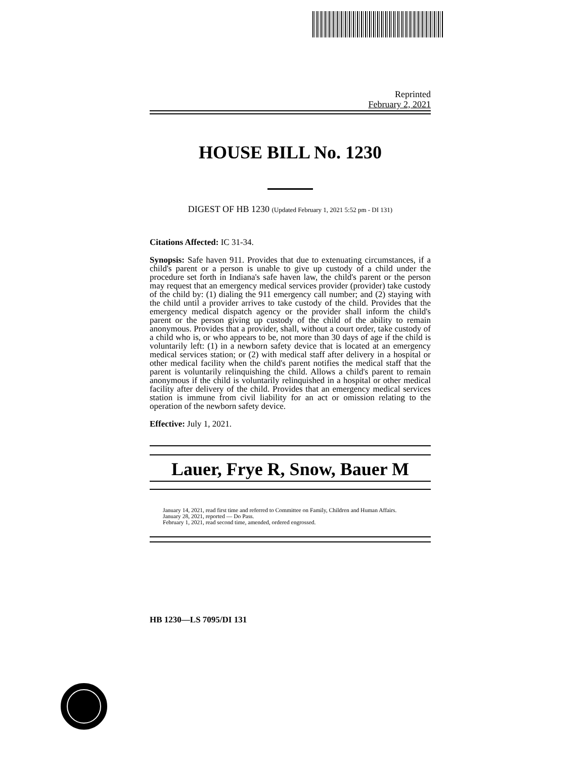Reprinted
February 2, 2021
HOUSE BILL No. 1230
DIGEST OF HB 1230 (Updated February 1, 2021 5:52 pm - DI 131)
Citations Affected: IC 31-34.
Synopsis: Safe haven 911. Provides that due to extenuating circumstances, if a child's parent or a person is unable to give up custody of a child under the procedure set forth in Indiana's safe haven law, the child's parent or the person may request that an emergency medical services provider (provider) take custody of the child by: (1) dialing the 911 emergency call number; and (2) staying with the child until a provider arrives to take custody of the child. Provides that the emergency medical dispatch agency or the provider shall inform the child's parent or the person giving up custody of the child of the ability to remain anonymous. Provides that a provider, shall, without a court order, take custody of a child who is, or who appears to be, not more than 30 days of age if the child is voluntarily left: (1) in a newborn safety device that is located at an emergency medical services station; or (2) with medical staff after delivery in a hospital or other medical facility when the child's parent notifies the medical staff that the parent is voluntarily relinquishing the child. Allows a child's parent to remain anonymous if the child is voluntarily relinquished in a hospital or other medical facility after delivery of the child. Provides that an emergency medical services station is immune from civil liability for an act or omission relating to the operation of the newborn safety device.
Effective: July 1, 2021.
Lauer, Frye R, Snow, Bauer M
January 14, 2021, read first time and referred to Committee on Family, Children and Human Affairs.
January 28, 2021, reported — Do Pass.
February 1, 2021, read second time, amended, ordered engrossed.
HB 1230—LS 7095/DI 131